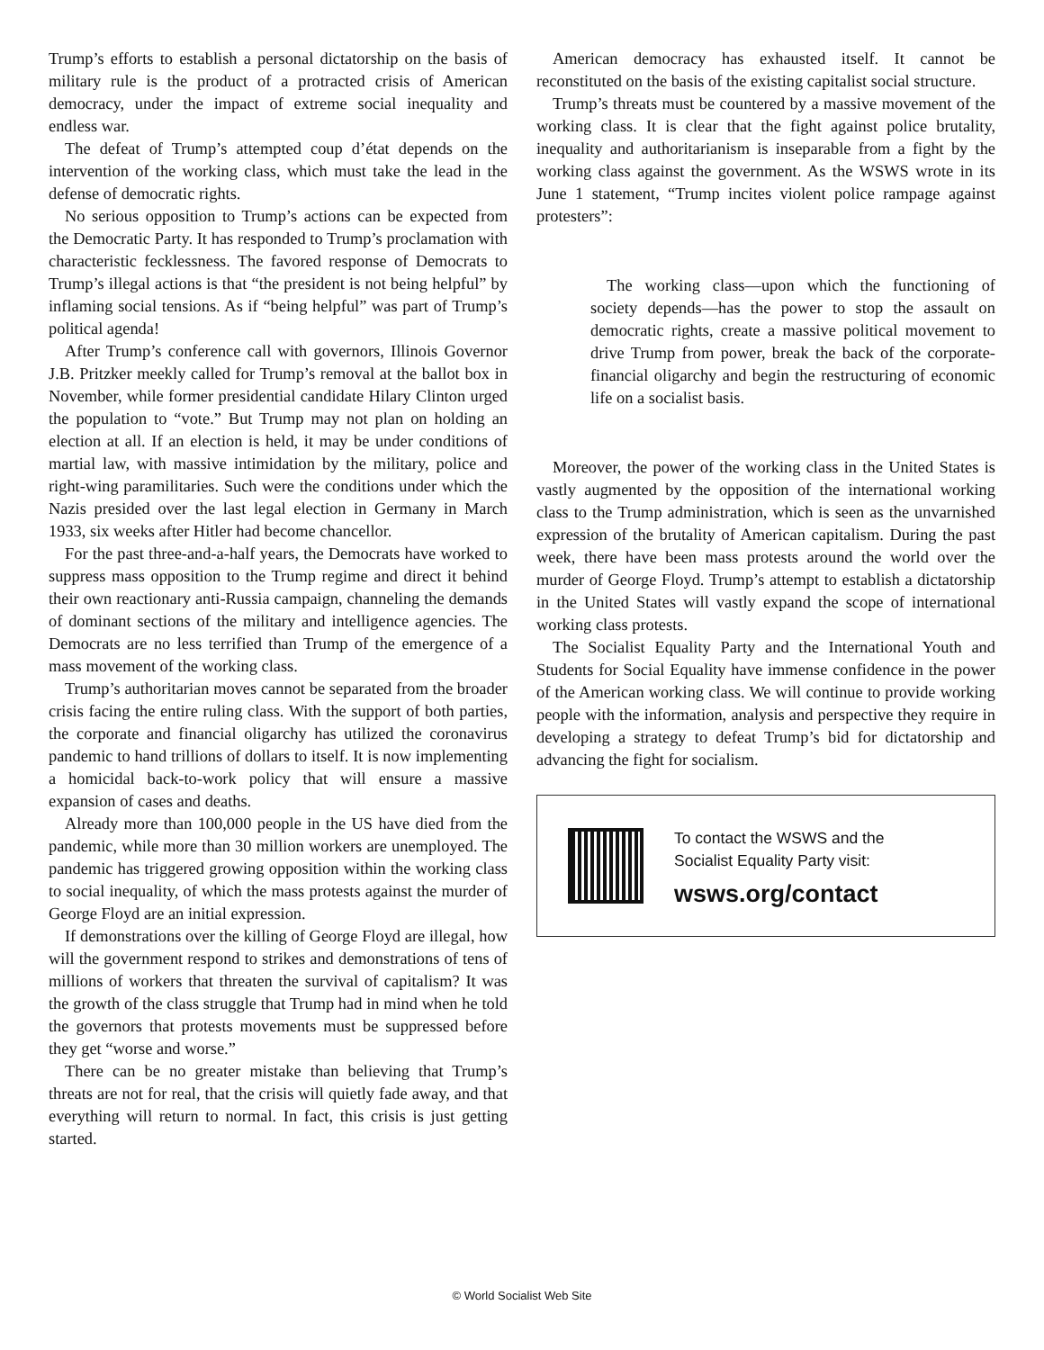Trump’s efforts to establish a personal dictatorship on the basis of military rule is the product of a protracted crisis of American democracy, under the impact of extreme social inequality and endless war.
The defeat of Trump’s attempted coup d’état depends on the intervention of the working class, which must take the lead in the defense of democratic rights.
No serious opposition to Trump’s actions can be expected from the Democratic Party. It has responded to Trump’s proclamation with characteristic fecklessness. The favored response of Democrats to Trump’s illegal actions is that “the president is not being helpful” by inflaming social tensions. As if “being helpful” was part of Trump’s political agenda!
After Trump’s conference call with governors, Illinois Governor J.B. Pritzker meekly called for Trump’s removal at the ballot box in November, while former presidential candidate Hilary Clinton urged the population to “vote.” But Trump may not plan on holding an election at all. If an election is held, it may be under conditions of martial law, with massive intimidation by the military, police and right-wing paramilitaries. Such were the conditions under which the Nazis presided over the last legal election in Germany in March 1933, six weeks after Hitler had become chancellor.
For the past three-and-a-half years, the Democrats have worked to suppress mass opposition to the Trump regime and direct it behind their own reactionary anti-Russia campaign, channeling the demands of dominant sections of the military and intelligence agencies. The Democrats are no less terrified than Trump of the emergence of a mass movement of the working class.
Trump’s authoritarian moves cannot be separated from the broader crisis facing the entire ruling class. With the support of both parties, the corporate and financial oligarchy has utilized the coronavirus pandemic to hand trillions of dollars to itself. It is now implementing a homicidal back-to-work policy that will ensure a massive expansion of cases and deaths.
Already more than 100,000 people in the US have died from the pandemic, while more than 30 million workers are unemployed. The pandemic has triggered growing opposition within the working class to social inequality, of which the mass protests against the murder of George Floyd are an initial expression.
If demonstrations over the killing of George Floyd are illegal, how will the government respond to strikes and demonstrations of tens of millions of workers that threaten the survival of capitalism? It was the growth of the class struggle that Trump had in mind when he told the governors that protests movements must be suppressed before they get “worse and worse.”
There can be no greater mistake than believing that Trump’s threats are not for real, that the crisis will quietly fade away, and that everything will return to normal. In fact, this crisis is just getting started.
American democracy has exhausted itself. It cannot be reconstituted on the basis of the existing capitalist social structure.
Trump’s threats must be countered by a massive movement of the working class. It is clear that the fight against police brutality, inequality and authoritarianism is inseparable from a fight by the working class against the government. As the WSWS wrote in its June 1 statement, “Trump incites violent police rampage against protesters”:
The working class—upon which the functioning of society depends—has the power to stop the assault on democratic rights, create a massive political movement to drive Trump from power, break the back of the corporate-financial oligarchy and begin the restructuring of economic life on a socialist basis.
Moreover, the power of the working class in the United States is vastly augmented by the opposition of the international working class to the Trump administration, which is seen as the unvarnished expression of the brutality of American capitalism. During the past week, there have been mass protests around the world over the murder of George Floyd. Trump’s attempt to establish a dictatorship in the United States will vastly expand the scope of international working class protests.
The Socialist Equality Party and the International Youth and Students for Social Equality have immense confidence in the power of the American working class. We will continue to provide working people with the information, analysis and perspective they require in developing a strategy to defeat Trump’s bid for dictatorship and advancing the fight for socialism.
To contact the WSWS and the
Socialist Equality Party visit:
wsws.org/contact
© World Socialist Web Site